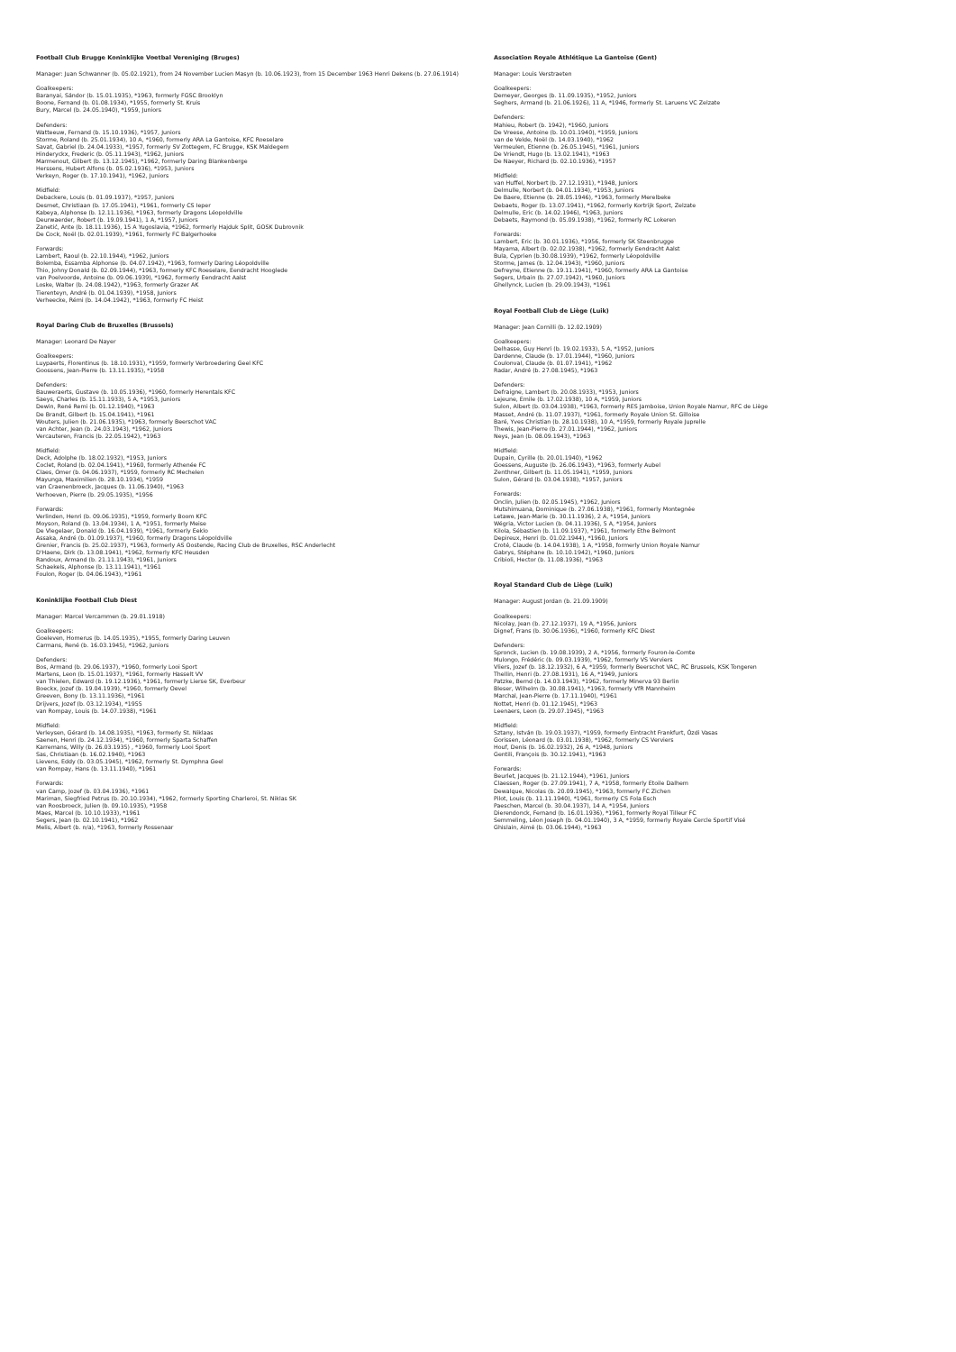Football Club Brugge Koninklijke Voetbal Vereniging (Bruges)
Manager: Juan Schwanner (b. 05.02.1921), from 24 November Lucien Masyn (b. 10.06.1923), from 15 December 1963 Henri Dekens (b. 27.06.1914)
Goalkeepers:
Baranyai, Sándor (b. 15.01.1935), *1963, formerly FGSC Brooklyn
Boone, Fernand (b. 01.08.1934), *1955, formerly St. Kruis
Bury, Marcel (b. 24.05.1940), *1959, Juniors
Defenders:
Watteeuw, Fernand (b. 15.10.1936), *1957, Juniors
Storme, Roland (b. 25.01.1934), 10 A, *1960, formerly ARA La Gantoise, KFC Roeselare
Savat, Gabriel (b. 24.04.1933), *1957, formerly SV Zottegem, FC Brugge, KSK Maldegem
Hinderyckx, Frederic (b. 05.11.1943), *1962, Juniors
Marmenout, Gilbert (b. 13.12.1945), *1962, formerly Daring Blankenberge
Herssens, Hubert Alfons (b. 05.02.1936), *1953, Juniors
Verkeyn, Roger (b. 17.10.1941), *1962, Juniors
Midfield:
Debackere, Louis (b. 01.09.1937), *1957, Juniors
Desmet, Christiaan (b. 17.05.1941), *1961, formerly CS Ieper
Kabeya, Alphonse (b. 12.11.1936), *1963, formerly Dragons Léopoldville
Deurwaerder, Robert (b. 19.09.1941), 1 A, *1957, Juniors
Zanetić, Ante (b. 18.11.1936), 15 A Yugoslavia, *1962, formerly Hajduk Split, GOSK Dubrovnik
De Cock, Noël (b. 02.01.1939), *1961, formerly FC Balgerhoeke
Forwards:
Lambert, Raoul (b. 22.10.1944), *1962, Juniors
Bolemba, Essamba Alphonse (b. 04.07.1942), *1963, formerly Daring Léopoldville
Thio, Johny Donald (b. 02.09.1944), *1963, formerly KFC Roeselare, Eendracht Hooglede
van Poelvoorde, Antoine (b. 09.06.1939), *1962, formerly Eendracht Aalst
Loske, Walter (b. 24.08.1942), *1963, formerly Grazer AK
Tierenteyn, André (b. 01.04.1939), *1958, Juniors
Verheecke, Rémi (b. 14.04.1942), *1963, formerly FC Heist
Royal Daring Club de Bruxelles (Brussels)
Manager: Leonard De Nayer
Goalkeepers:
Luypaerts, Florentinus (b. 18.10.1931), *1959, formerly Verbroedering Geel KFC
Goossens, Jean-Pierre (b. 13.11.1935), *1958
Defenders:
Bauweraerts, Gustave (b. 10.05.1936), *1960, formerly Herentals KFC
Saeys, Charles (b. 15.11.1933), 5 A, *1953, Juniors
Dewin, René Remi (b. 01.12.1940), *1963
De Brandt, Gilbert (b. 15.04.1941), *1961
Wouters, Julien (b. 21.06.1935), *1963, formerly Beerschot VAC
van Achter, Jean (b. 24.03.1943), *1962, Juniors
Vercauteren, Francis (b. 22.05.1942), *1963
Midfield:
Deck, Adolphe (b. 18.02.1932), *1953, Juniors
Coclet, Roland (b. 02.04.1941), *1960, formerly Athenée FC
Claes, Omer (b. 04.06.1937), *1959, formerly RC Mechelen
Mayunga, Maximilien (b. 28.10.1934), *1959
van Craenenbroeck, Jacques (b. 11.06.1940), *1963
Verhoeven, Pierre (b. 29.05.1935), *1956
Forwards:
Verlinden, Henri (b. 09.06.1935), *1959, formerly Boom KFC
Moyson, Roland (b. 13.04.1934), 1 A, *1951, formerly Meise
De Vlegelaer, Donald (b. 16.04.1939), *1961, formerly Eeklo
Assaka, André (b. 01.09.1937), *1960, formerly Dragons Léopoldville
Grenier, Francis (b. 25.02.1937), *1963, formerly AS Oostende, Racing Club de Bruxelles, RSC Anderlecht
D'Haene, Dirk (b. 13.08.1941), *1962, formerly KFC Heusden
Randoux, Armand (b. 21.11.1943), *1961, Juniors
Schaekels, Alphonse (b. 13.11.1941), *1961
Foulon, Roger (b. 04.06.1943), *1961
Koninklijke Football Club Diest
Manager: Marcel Vercammen (b. 29.01.1918)
Goalkeepers:
Goeleven, Homerus (b. 14.05.1935), *1955, formerly Daring Leuven
Carmans, René (b. 16.03.1945), *1962, Juniors
Defenders:
Bos, Armand (b. 29.06.1937), *1960, formerly Looi Sport
Martens, Leon (b. 15.01.1937), *1961, formerly Hasselt VV
van Thielen, Edward (b. 19.12.1936), *1961, formerly Lierse SK, Everbeur
Boeckx, Jozef (b. 19.04.1939), *1960, formerly Oevel
Greeven, Bony (b. 13.11.1936), *1961
Drijvers, Jozef (b. 03.12.1934), *1955
van Rompay, Louis (b. 14.07.1938), *1961
Midfield:
Verleysen, Gérard (b. 14.08.1935), *1963, formerly St. Niklaas
Saenen, Henri (b. 24.12.1934), *1960, formerly Sparta Schaffen
Karremans, Willy (b. 26.03.1935) , *1960, formerly Looi Sport
Sas, Christiaan (b. 16.02.1940), *1963
Lievens, Eddy (b. 03.05.1945), *1962, formerly St. Dymphna Geel
van Rompay, Hans (b. 13.11.1940), *1961
Forwards:
van Camp, Jozef (b. 03.04.1936), *1961
Mariman, Siegfried Petrus (b. 20.10.1934), *1962, formerly Sporting Charleroi, St. Niklas SK
van Roosbroeck, Julien (b. 09.10.1935), *1958
Maes, Marcel (b. 10.10.1933), *1961
Segers, Jean (b. 02.10.1941), *1962
Melis, Albert (b. n/a), *1963, formerly Rossenaar
Association Royale Athlétique La Gantoise (Gent)
Manager: Louis Verstraeten
Goalkeepers:
Demeyer, Georges (b. 11.09.1935), *1952, Juniors
Seghers, Armand (b. 21.06.1926), 11 A, *1946, formerly St. Laruens VC Zelzate
Defenders:
Mahieu, Robert (b. 1942), *1960, Juniors
De Vreese, Antoine (b. 10.01.1940), *1959, Juniors
van de Velde, Noël (b. 14.03.1940), *1962
Vermeulen, Etienne (b. 26.05.1945), *1961, Juniors
De Vriendt, Hugo (b. 13.02.1941), *1963
De Naeyer, Richard (b. 02.10.1936), *1957
Midfield:
van Huffel, Norbert (b. 27.12.1931), *1948, Juniors
Delmulle, Norbert (b. 04.01.1934), *1953, Juniors
De Baere, Etienne (b. 28.05.1946), *1963, formerly Merelbeke
Debaets, Roger (b. 13.07.1941), *1962, formerly Kortrijk Sport, Zelzate
Delmulle, Eric (b. 14.02.1946), *1963, Juniors
Debaets, Raymond (b. 05.09.1938), *1962, formerly RC Lokeren
Forwards:
Lambert, Eric (b. 30.01.1936), *1956, formerly SK Steenbrugge
Mayama, Albert (b. 02.02.1938), *1962, formerly Eendracht Aalst
Bula, Cyprien (b.30.08.1939), *1962, formerly Léopoldville
Storme, James (b. 12.04.1943), *1960, Juniors
Defreyne, Etienne (b. 19.11.1941), *1960, formerly ARA La Gantoise
Segers, Urbain (b. 27.07.1942), *1960, Juniors
Ghellynck, Lucien (b. 29.09.1943), *1961
Royal Football Club de Liège (Luik)
Manager: Jean Cornilli (b. 12.02.1909)
Goalkeepers:
Delhasse, Guy Henri (b. 19.02.1933), 5 A, *1952, Juniors
Dardenne, Claude (b. 17.01.1944), *1960, Juniors
Coulonval, Claude (b. 01.07.1941), *1962
Radar, André (b. 27.08.1945), *1963
Defenders:
Defraigne, Lambert (b. 20.08.1933), *1953, Juniors
Lejeune, Emile (b. 17.02.1938), 10 A, *1959, Juniors
Sulon, Albert (b. 03.04.1938), *1963, formerly RES Jamboise, Union Royale Namur, RFC de Liège
Masset, André (b. 11.07.1937), *1961, formerly Royale Union St. Gilloise
Baré, Yves Christian (b. 28.10.1938), 10 A, *1959, formerly Royale Juprelle
Thewis, Jean-Pierre (b. 27.01.1944), *1962, Juniors
Neys, Jean (b. 08.09.1943), *1963
Midfield:
Dupain, Cyrille (b. 20.01.1940), *1962
Goessens, Auguste (b. 26.06.1943), *1963, formerly Aubel
Zenthner, Gilbert (b. 11.05.1941), *1959, Juniors
Sulon, Gérard (b. 03.04.1938), *1957, Juniors
Forwards:
Onclin, Julien (b. 02.05.1945), *1962, Juniors
Mutshimuana, Dominique (b. 27.06.1938), *1961, formerly Montegnée
Letawe, Jean-Marie (b. 30.11.1936), 2 A, *1954, Juniors
Wégria, Victor Lucien (b. 04.11.1936), 5 A, *1954, Juniors
Kilola, Sébastien (b. 11.09.1937), *1961, formerly Ethe Belmont
Depireux, Henri (b. 01.02.1944), *1960, Juniors
Croté, Claude (b. 14.04.1938), 1 A, *1958, formerly Union Royale Namur
Gabrys, Stéphane (b. 10.10.1942), *1960, Juniors
Cribioli, Hector (b. 11.08.1936), *1963
Royal Standard Club de Liège (Luik)
Manager: August Jordan (b. 21.09.1909)
Goalkeepers:
Nicolay, Jean (b. 27.12.1937), 19 A, *1956, Juniors
Dignef, Frans (b. 30.06.1936), *1960, formerly KFC Diest
Defenders:
Spronck, Lucien (b. 19.08.1939), 2 A, *1956, formerly Fouron-le-Comte
Mulongo, Frédéric (b. 09.03.1939), *1962, formerly VS Verviers
Vliers, Jozef (b. 18.12.1932), 6 A, *1959, formerly Beerschot VAC, RC Brussels, KSK Tongeren
Thellin, Henri (b. 27.08.1931), 16 A, *1949, Juniors
Patzke, Bernd (b. 14.03.1943), *1962, formerly Minerva 93 Berlin
Bleser, Wilhelm (b. 30.08.1941), *1963, formerly VfR Mannheim
Marchal, Jean-Pierre (b. 17.11.1940), *1961
Nottet, Henri (b. 01.12.1945), *1963
Leenaers, Leon (b. 29.07.1945), *1963
Midfield:
Sztany, István (b. 19.03.1937), *1959, formerly Eintracht Frankfurt, Ózdi Vasas
Gorissen, Léonard (b. 03.01.1938), *1962, formerly CS Verviers
Houf, Denis (b. 16.02.1932), 26 A, *1948, Juniors
Gentili, François (b. 30.12.1941), *1963
Forwards:
Beurlet, Jacques (b. 21.12.1944), *1961, Juniors
Claessen, Roger (b. 27.09.1941), 7 A, *1958, formerly Etoile Dalhem
Dewalque, Nicolas (b. 20.09.1945), *1963, formerly FC Zichen
Pilot, Louis (b. 11.11.1940), *1961, formerly CS Fola Esch
Paeschen, Marcel (b. 30.04.1937), 14 A, *1954, Juniors
Dierendonck, Fernand (b. 16.01.1936), *1961, formerly Royal Tilleur FC
Semmeling, Léon Joseph (b. 04.01.1940), 3 A, *1959, formerly Royale Cercle Sportif Visé
Ghislain, Aimé (b. 03.06.1944), *1963